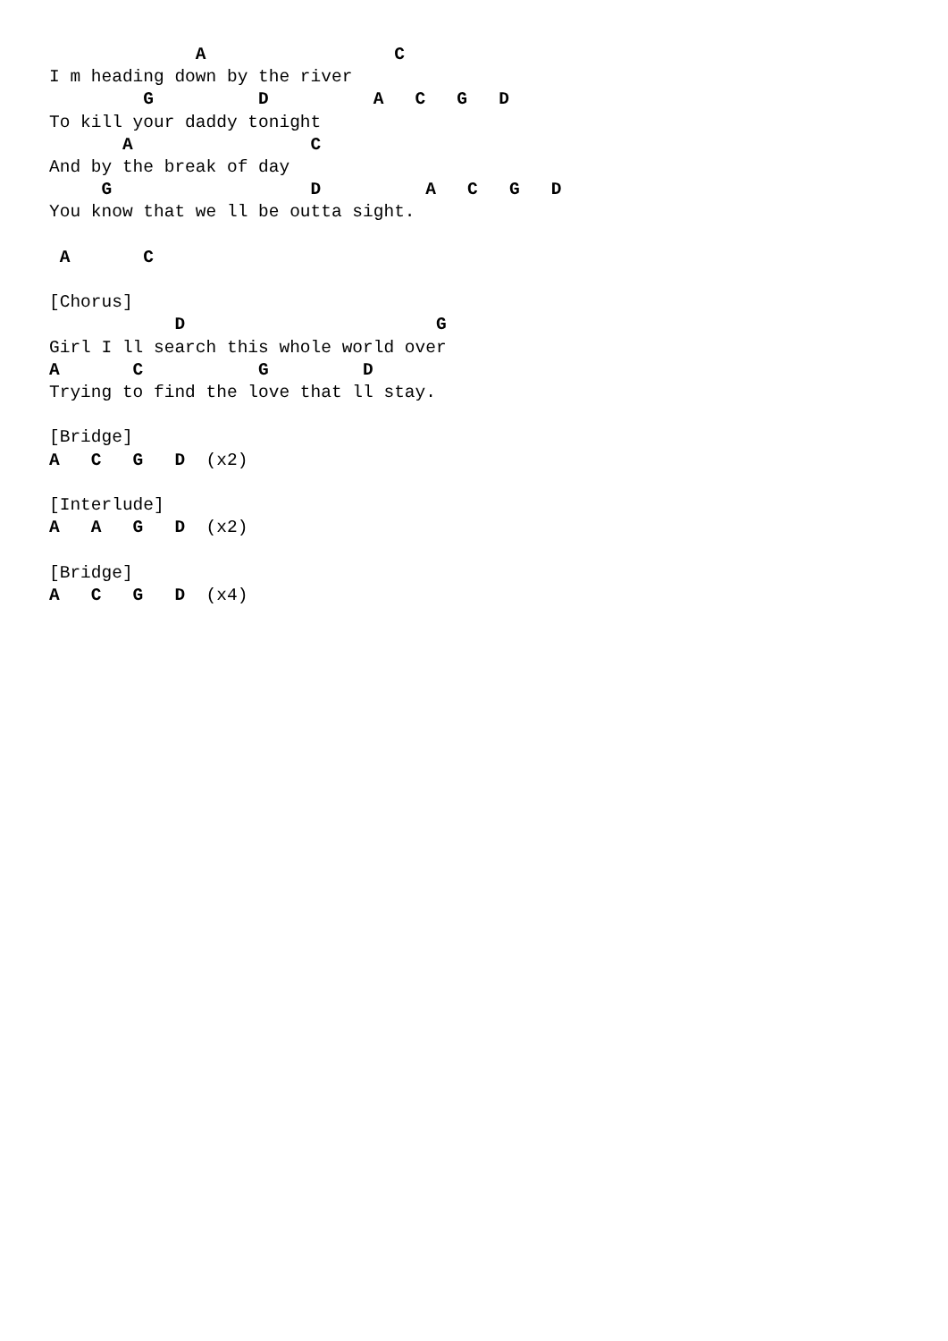A                  C
I m heading down by the river
         G          D          A   C   G   D
To kill your daddy tonight
       A                 C
And by the break of day
     G                   D          A   C   G   D
You know that we ll be outta sight.

 A       C

[Chorus]
            D                        G
Girl I ll search this whole world over
A       C           G         D
Trying to find the love that ll stay.

[Bridge]
A   C   G   D  (x2)

[Interlude]
A   A   G   D  (x2)

[Bridge]
A   C   G   D  (x4)